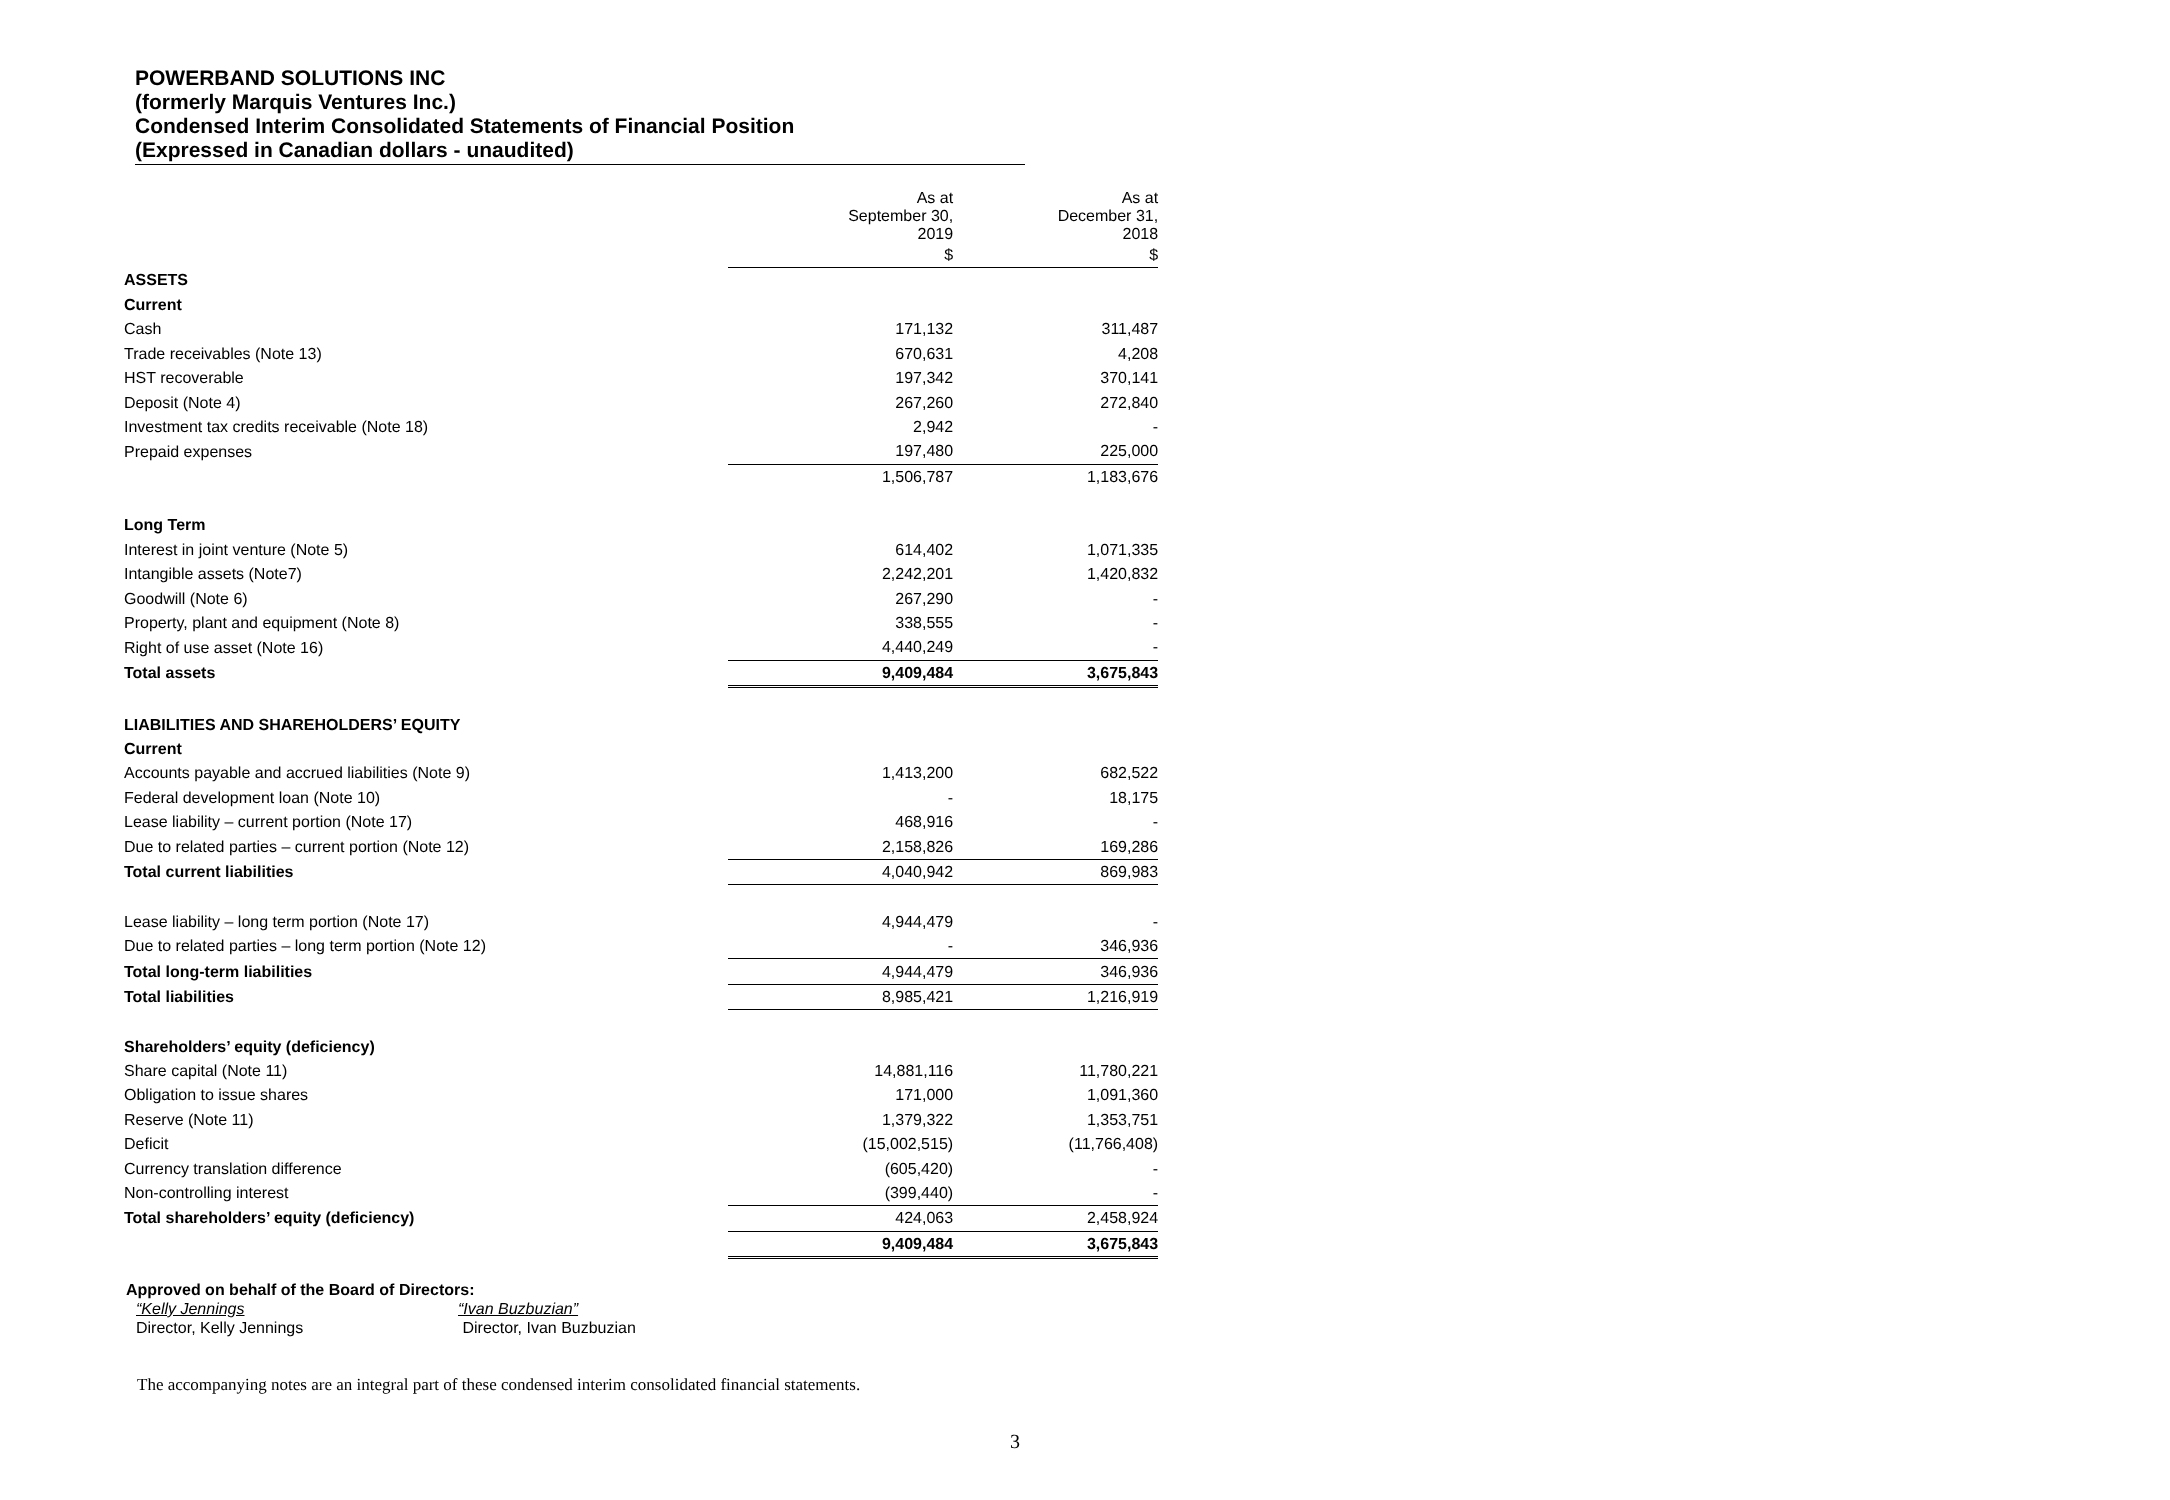POWERBAND SOLUTIONS INC
(formerly Marquis Ventures Inc.)
Condensed Interim Consolidated Statements of Financial Position
(Expressed in Canadian dollars - unaudited)
| | | As at September 30, 2019 | As at December 31, 2018 |
| | | $ | $ |
| ASSETS | | | |
| Current | | | |
| Cash | | 171,132 | 311,487 |
| Trade receivables (Note 13) | | 670,631 | 4,208 |
| HST recoverable | | 197,342 | 370,141 |
| Deposit (Note 4) | | 267,260 | 272,840 |
| Investment tax credits receivable (Note 18) | | 2,942 | - |
| Prepaid expenses | | 197,480 | 225,000 |
| | | 1,506,787 | 1,183,676 |
| Long Term | | | |
| Interest in joint venture (Note 5) | | 614,402 | 1,071,335 |
| Intangible assets (Note7) | | 2,242,201 | 1,420,832 |
| Goodwill (Note 6) | | 267,290 | - |
| Property, plant and equipment (Note 8) | | 338,555 | - |
| Right of use asset (Note 16) | | 4,440,249 | - |
| Total assets | | 9,409,484 | 3,675,843 |
| LIABILITIES AND SHAREHOLDERS’ EQUITY | | | |
| Current | | | |
| Accounts payable and accrued liabilities (Note 9) | | 1,413,200 | 682,522 |
| Federal development loan (Note 10) | | - | 18,175 |
| Lease liability – current portion (Note 17) | | 468,916 | - |
| Due to related parties – current portion (Note 12) | | 2,158,826 | 169,286 |
| Total current liabilities | | 4,040,942 | 869,983 |
| Lease liability – long term portion (Note 17) | | 4,944,479 | - |
| Due to related parties – long term portion (Note 12) | | - | 346,936 |
| Total long-term liabilities | | 4,944,479 | 346,936 |
| Total liabilities | | 8,985,421 | 1,216,919 |
| Shareholders’ equity (deficiency) | | | |
| Share capital (Note 11) | | 14,881,116 | 11,780,221 |
| Obligation to issue shares | | 171,000 | 1,091,360 |
| Reserve (Note 11) | | 1,379,322 | 1,353,751 |
| Deficit | | (15,002,515) | (11,766,408) |
| Currency translation difference | | (605,420) | - |
| Non-controlling interest | | (399,440) | - |
| Total shareholders’ equity (deficiency) | | 424,063 | 2,458,924 |
| | | 9,409,484 | 3,675,843 |
Approved on behalf of the Board of Directors:
“Kelly Jennings
Director, Kelly Jennings
“Ivan Buzbuzian”
Director, Ivan Buzbuzian
The accompanying notes are an integral part of these condensed interim consolidated financial statements.
3